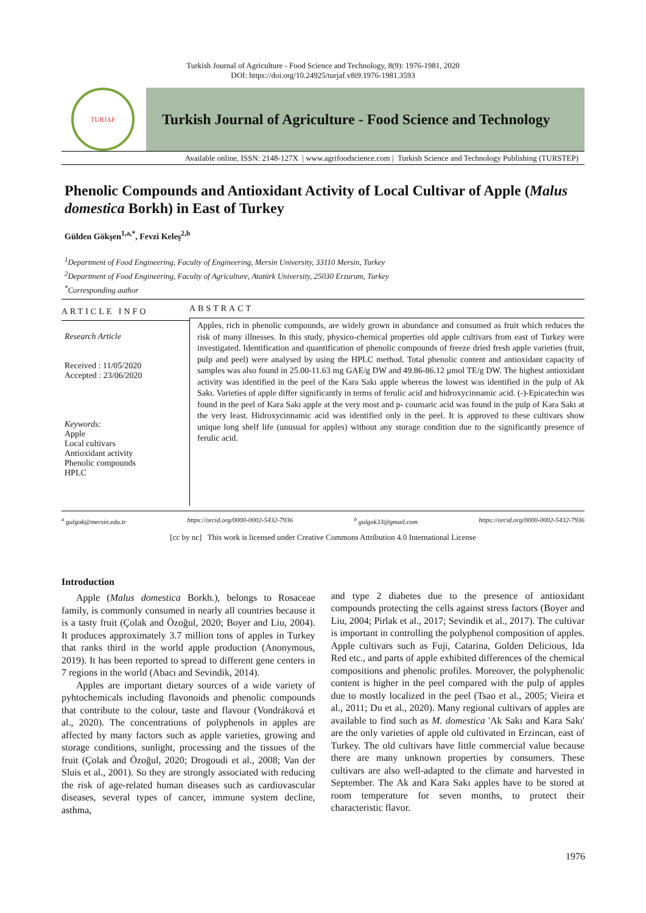Turkish Journal of Agriculture - Food Science and Technology, 8(9): 1976-1981, 2020
DOI: https://doi.org/10.24925/turjaf.v8i9.1976-1981.3593
TURJAF
Turkish Journal of Agriculture - Food Science and Technology
Available online, ISSN: 2148-127X | www.agrifoodscience.com | Turkish Science and Technology Publishing (TURSTEP)
Phenolic Compounds and Antioxidant Activity of Local Cultivar of Apple (Malus domestica Borkh) in East of Turkey
Gülden Gökşen<sup>1,a,*</sup>, Fevzi Keleş<sup>2,b</sup>
<sup>1</sup> Department of Food Engineering, Faculty of Engineering, Mersin University, 33110 Mersin, Turkey
<sup>2</sup> Department of Food Engineering, Faculty of Agriculture, Atatürk University, 25030 Erzurum, Turkey
<sup>*</sup> Corresponding author
ARTICLE INFO
Research Article
Received : 11/05/2020
Accepted : 23/06/2020
Keywords:
Apple
Local cultivars
Antioxidant activity
Phenolic compounds
HPLC
ABSTRACT
Apples, rich in phenolic compounds, are widely grown in abundance and consumed as fruit which reduces the risk of many illnesses. In this study, physico-chemical properties old apple cultivars from east of Turkey were investigated. Identification and quantification of phenolic compounds of freeze dried fresh apple varieties (fruit, pulp and peel) were analysed by using the HPLC method. Total phenolic content and antioxidant capacity of samples was also found in 25.00-11.63 mg GAE/g DW and 49.86-86.12 μmol TE/g DW. The highest antioxidant activity was identified in the peel of the Kara Sakı apple whereas the lowest was identified in the pulp of Ak Sakı. Varieties of apple differ significantly in terms of ferulic acid and hidroxycinnamic acid. (-)-Epicatechin was found in the peel of Kara Sakı apple at the very most and p- coumaric acid was found in the pulp of Kara Sakı at the very least. Hidroxycinnamic acid was identified only in the peel. It is approved to these cultivars show unique long shelf life (unusual for apples) without any storage condition due to the significantly presence of ferulic acid.
<sup>a</sup> gulgok@mersin.edu.tr https://orcid.org/0000-0002-5432-7936 <sup>b</sup> gulgok33@gmail.com https://orcid.org/0000-0002-5432-7936
[cc by nc] This work is licensed under Creative Commons Attribution 4.0 International License
Introduction
Apple (Malus domestica Borkh.), belongs to Rosaceae family, is commonly consumed in nearly all countries because it is a tasty fruit (Çolak and Özoğul, 2020; Boyer and Liu, 2004). It produces approximately 3.7 million tons of apples in Turkey that ranks third in the world apple production (Anonymous, 2019). It has been reported to spread to different gene centers in 7 regions in the world (Abacı and Sevindik, 2014).
Apples are important dietary sources of a wide variety of pyhtochemicals including flavonoids and phenolic compounds that contribute to the colour, taste and flavour (Vondráková et al., 2020). The concentrations of polyphenols in apples are affected by many factors such as apple varieties, growing and storage conditions, sunlight, processing and the tissues of the fruit (Çolak and Özoğul, 2020; Drogoudi et al., 2008; Van der Sluis et al., 2001). So they are strongly associated with reducing the risk of age-related human diseases such as cardiovascular diseases, several types of cancer, immune system decline, asthma,
and type 2 diabetes due to the presence of antioxidant compounds protecting the cells against stress factors (Boyer and Liu, 2004; Pirlak et al., 2017; Sevindik et al., 2017). The cultivar is important in controlling the polyphenol composition of apples. Apple cultivars such as Fuji, Catarina, Golden Delicious, Ida Red etc., and parts of apple exhibited differences of the chemical compositions and phenolic profiles. Moreover, the polyphenolic content is higher in the peel compared with the pulp of apples due to mostly localized in the peel (Tsao et al., 2005; Vieira et al., 2011; Du et al., 2020). Many regional cultivars of apples are available to find such as M. domestica 'Ak Sakı and Kara Sakı' are the only varieties of apple old cultivated in Erzincan, east of Turkey. The old cultivars have little commercial value because there are many unknown properties by consumers. These cultivars are also well-adapted to the climate and harvested in September. The Ak and Kara Sakı apples have to be stored at room temperature for seven months, to protect their characteristic flavor.
1976